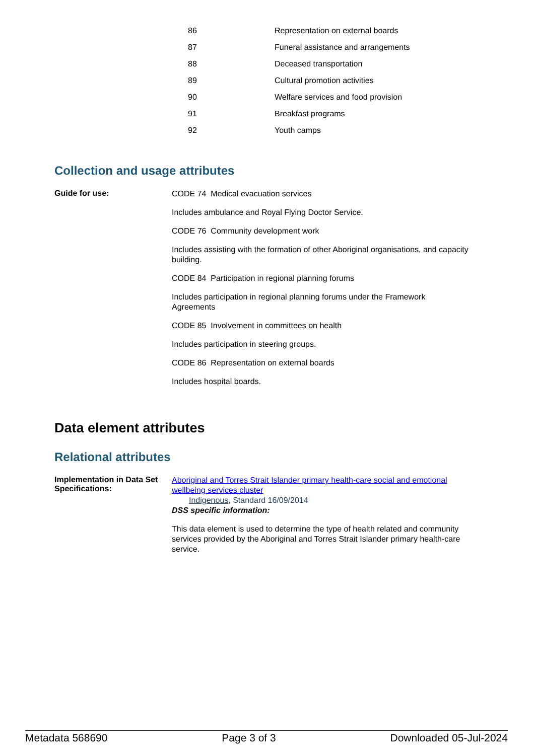| 86 | Representation on external boards |
| 87 | Funeral assistance and arrangements |
| 88 | Deceased transportation |
| 89 | Cultural promotion activities |
| 90 | Welfare services and food provision |
| 91 | Breakfast programs |
| 92 | Youth camps |
Collection and usage attributes
Guide for use:
CODE 74 Medical evacuation services
Includes ambulance and Royal Flying Doctor Service.
CODE 76 Community development work
Includes assisting with the formation of other Aboriginal organisations, and capacity building.
CODE 84 Participation in regional planning forums
Includes participation in regional planning forums under the Framework
Agreements
CODE 85 Involvement in committees on health
Includes participation in steering groups.
CODE 86 Representation on external boards
Includes hospital boards.
Data element attributes
Relational attributes
Implementation in Data Set Specifications:
Aboriginal and Torres Strait Islander primary health-care social and emotional wellbeing services cluster
Indigenous, Standard 16/09/2014
DSS specific information:
This data element is used to determine the type of health related and community services provided by the Aboriginal and Torres Strait Islander primary health-care service.
Metadata 568690 Page 3 of 3 Downloaded 05-Jul-2024